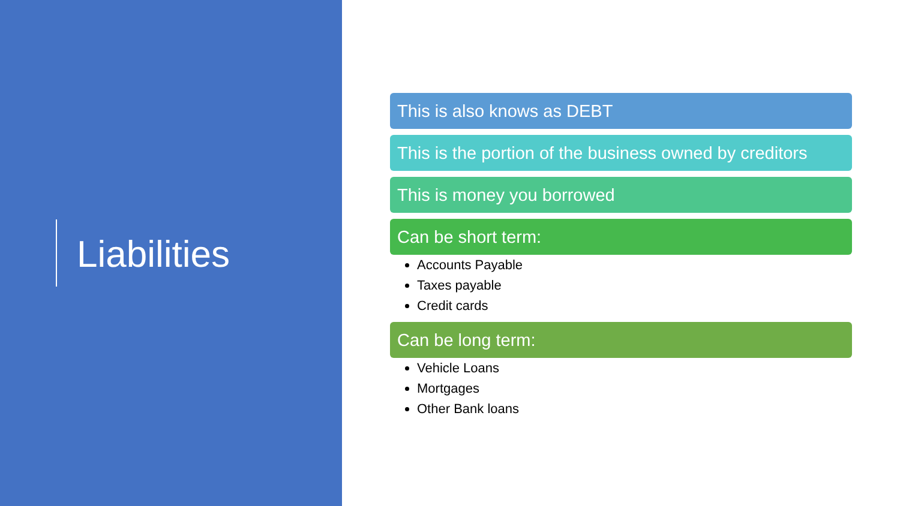Liabilities
This is also knows as DEBT
This is the portion of the business owned by creditors
This is money you borrowed
Can be short term:
Accounts Payable
Taxes payable
Credit cards
Can be long term:
Vehicle Loans
Mortgages
Other Bank loans